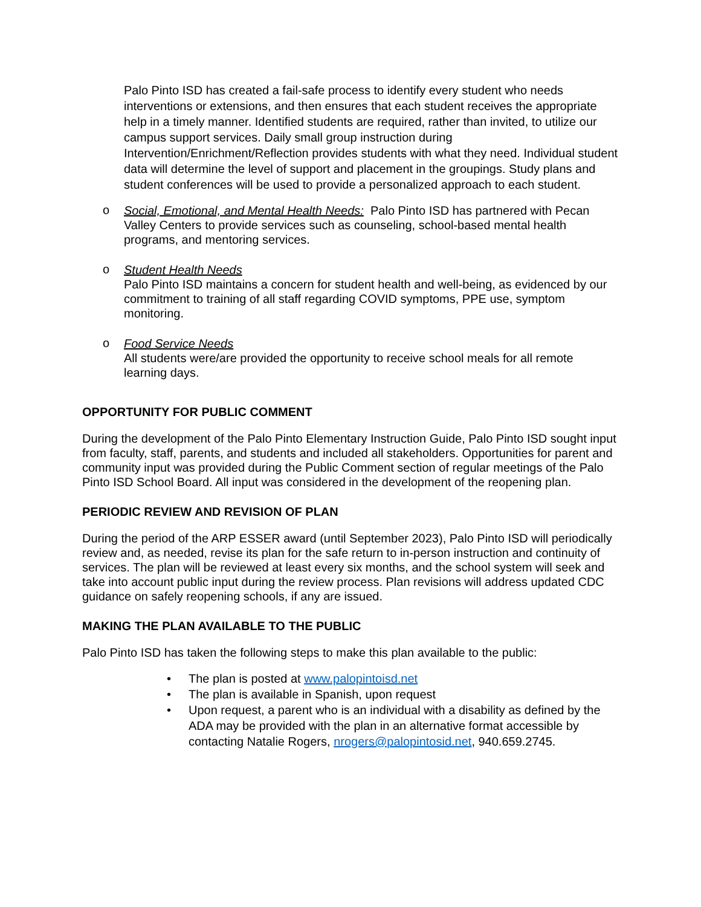Palo Pinto ISD has created a fail-safe process to identify every student who needs interventions or extensions, and then ensures that each student receives the appropriate help in a timely manner. Identified students are required, rather than invited, to utilize our campus support services. Daily small group instruction during Intervention/Enrichment/Reflection provides students with what they need. Individual student data will determine the level of support and placement in the groupings. Study plans and student conferences will be used to provide a personalized approach to each student.
o
Social, Emotional, and Mental Health Needs: Palo Pinto ISD has partnered with Pecan Valley Centers to provide services such as counseling, school-based mental health programs, and mentoring services.
o
Student Health Needs
Palo Pinto ISD maintains a concern for student health and well-being, as evidenced by our commitment to training of all staff regarding COVID symptoms, PPE use, symptom monitoring.
o
Food Service Needs
All students were/are provided the opportunity to receive school meals for all remote learning days.
OPPORTUNITY FOR PUBLIC COMMENT
During the development of the Palo Pinto Elementary Instruction Guide, Palo Pinto ISD sought input from faculty, staff, parents, and students and included all stakeholders. Opportunities for parent and community input was provided during the Public Comment section of regular meetings of the Palo Pinto ISD School Board. All input was considered in the development of the reopening plan.
PERIODIC REVIEW AND REVISION OF PLAN
During the period of the ARP ESSER award (until September 2023), Palo Pinto ISD will periodically review and, as needed, revise its plan for the safe return to in-person instruction and continuity of services. The plan will be reviewed at least every six months, and the school system will seek and take into account public input during the review process. Plan revisions will address updated CDC guidance on safely reopening schools, if any are issued.
MAKING THE PLAN AVAILABLE TO THE PUBLIC
Palo Pinto ISD has taken the following steps to make this plan available to the public:
• The plan is posted at www.palopintoisd.net
• The plan is available in Spanish, upon request
• Upon request, a parent who is an individual with a disability as defined by the ADA may be provided with the plan in an alternative format accessible by contacting Natalie Rogers, nrogers@palopintosid.net, 940.659.2745.